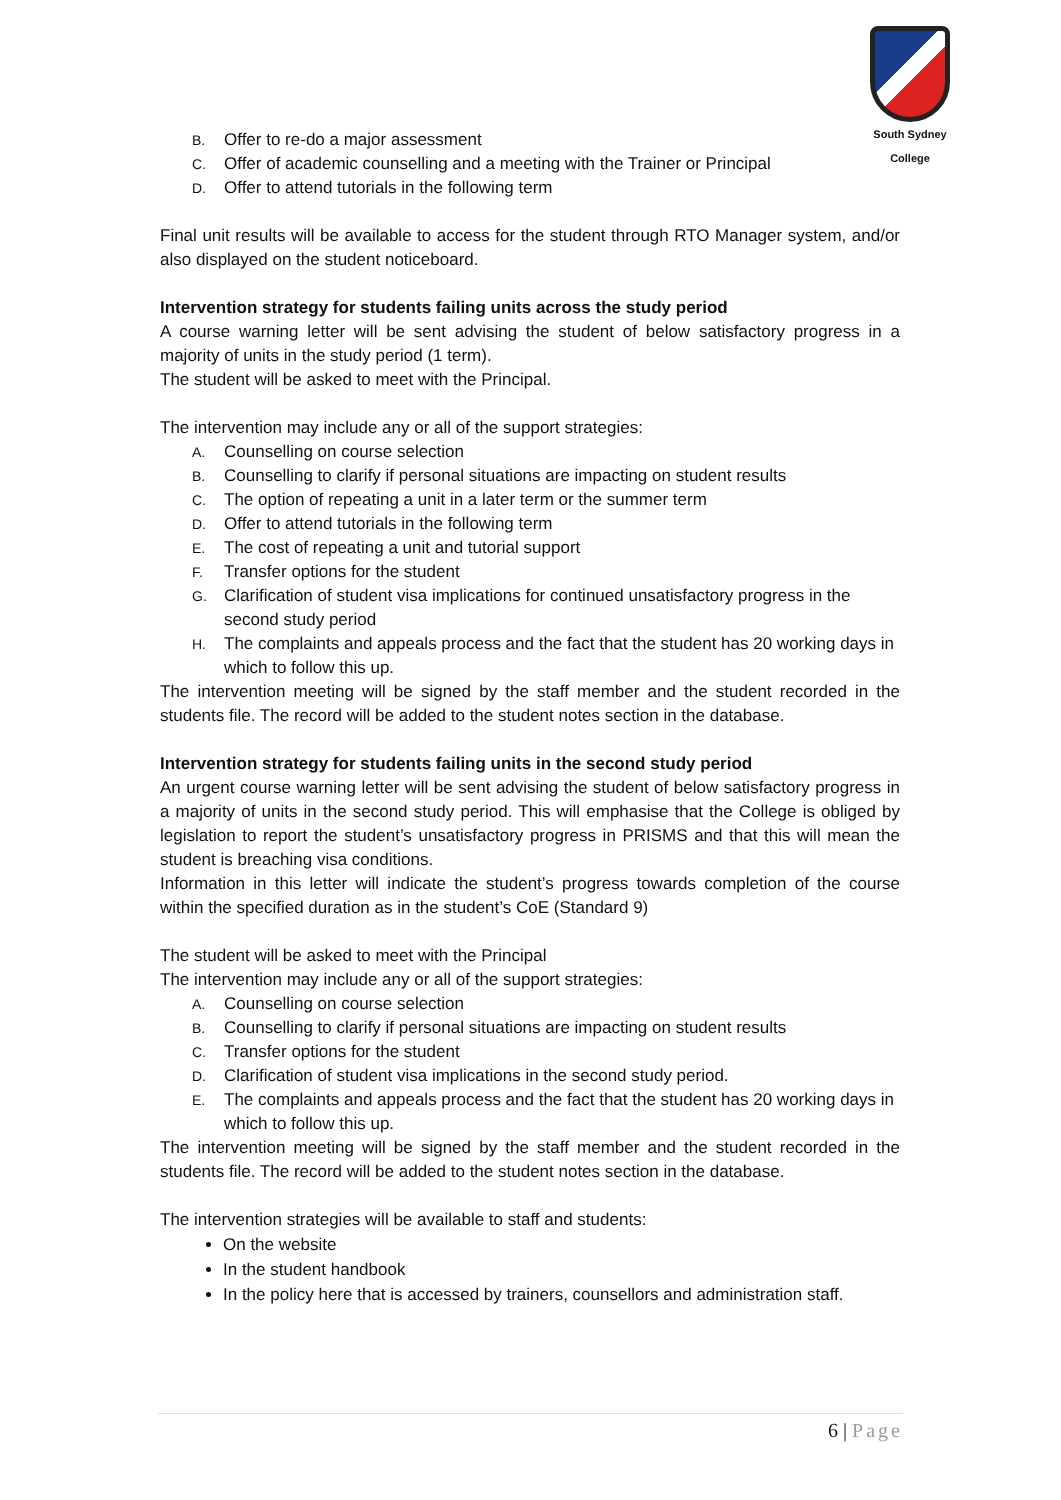South Sydney College
B. Offer to re-do a major assessment
C. Offer of academic counselling and a meeting with the Trainer or Principal
D. Offer to attend tutorials in the following term
Final unit results will be available to access for the student through RTO Manager system, and/or also displayed on the student noticeboard.
Intervention strategy for students failing units across the study period
A course warning letter will be sent advising the student of below satisfactory progress in a majority of units in the study period (1 term).
The student will be asked to meet with the Principal.
The intervention may include any or all of the support strategies:
A. Counselling on course selection
B. Counselling to clarify if personal situations are impacting on student results
C. The option of repeating a unit in a later term or the summer term
D. Offer to attend tutorials in the following term
E. The cost of repeating a unit and tutorial support
F. Transfer options for the student
G. Clarification of student visa implications for continued unsatisfactory progress in the second study period
H. The complaints and appeals process and the fact that the student has 20 working days in which to follow this up.
The intervention meeting will be signed by the staff member and the student recorded in the students file. The record will be added to the student notes section in the database.
Intervention strategy for students failing units in the second study period
An urgent course warning letter will be sent advising the student of below satisfactory progress in a majority of units in the second study period. This will emphasise that the College is obliged by legislation to report the student’s unsatisfactory progress in PRISMS and that this will mean the student is breaching visa conditions.
Information in this letter will indicate the student’s progress towards completion of the course within the specified duration as in the student’s CoE (Standard 9)
The student will be asked to meet with the Principal
The intervention may include any or all of the support strategies:
A. Counselling on course selection
B. Counselling to clarify if personal situations are impacting on student results
C. Transfer options for the student
D. Clarification of student visa implications in the second study period.
E. The complaints and appeals process and the fact that the student has 20 working days in which to follow this up.
The intervention meeting will be signed by the staff member and the student recorded in the students file. The record will be added to the student notes section in the database.
The intervention strategies will be available to staff and students:
On the website
In the student handbook
In the policy here that is accessed by trainers, counsellors and administration staff.
6 | Page